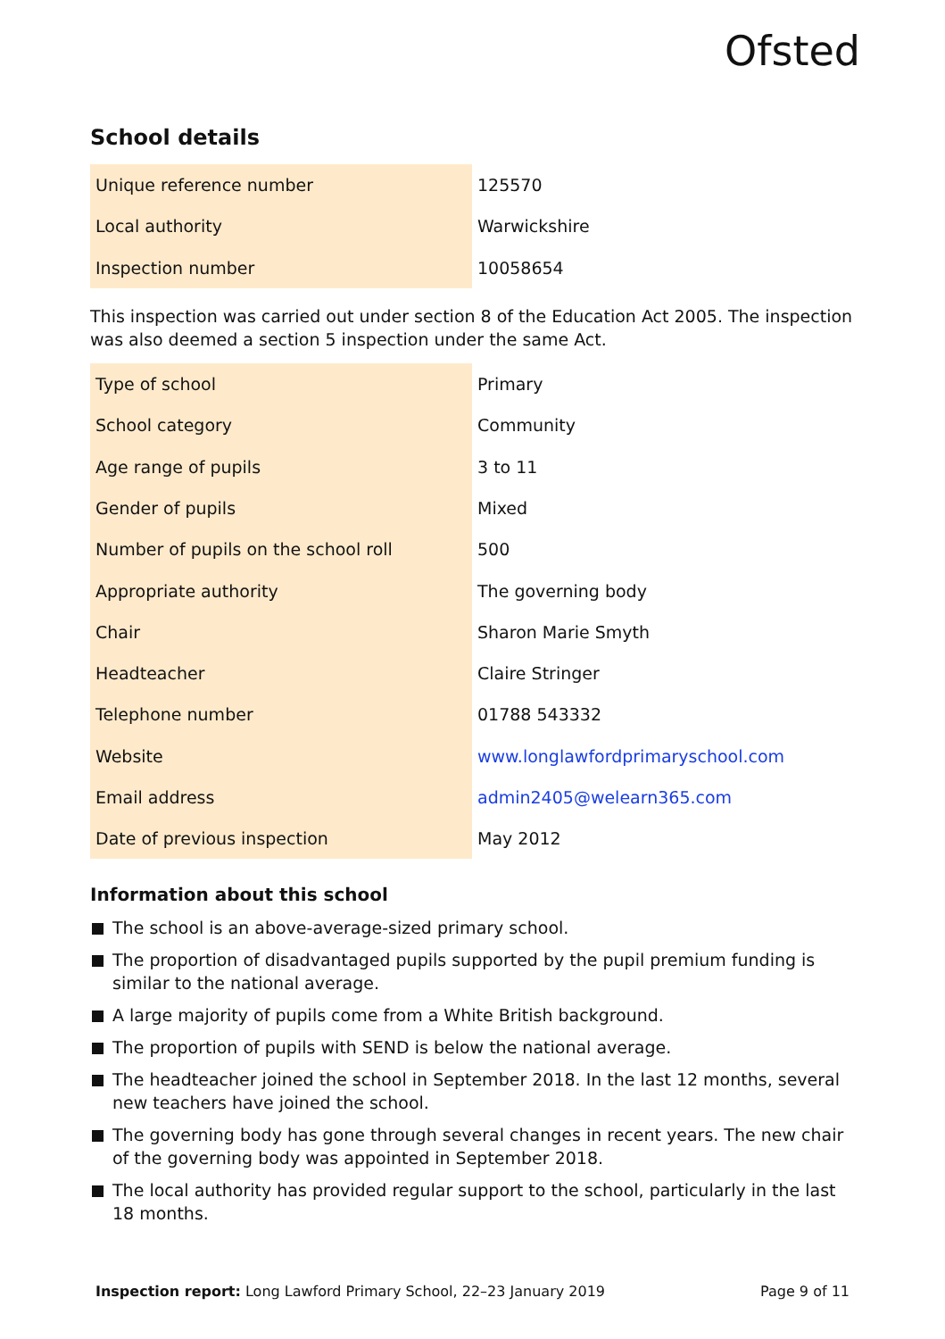Ofsted
School details
| Unique reference number | 125570 |
| Local authority | Warwickshire |
| Inspection number | 10058654 |
This inspection was carried out under section 8 of the Education Act 2005. The inspection was also deemed a section 5 inspection under the same Act.
| Type of school | Primary |
| School category | Community |
| Age range of pupils | 3 to 11 |
| Gender of pupils | Mixed |
| Number of pupils on the school roll | 500 |
| Appropriate authority | The governing body |
| Chair | Sharon Marie Smyth |
| Headteacher | Claire Stringer |
| Telephone number | 01788 543332 |
| Website | www.longlawfordprimaryschool.com |
| Email address | admin2405@welearn365.com |
| Date of previous inspection | May 2012 |
Information about this school
The school is an above-average-sized primary school.
The proportion of disadvantaged pupils supported by the pupil premium funding is similar to the national average.
A large majority of pupils come from a White British background.
The proportion of pupils with SEND is below the national average.
The headteacher joined the school in September 2018. In the last 12 months, several new teachers have joined the school.
The governing body has gone through several changes in recent years. The new chair of the governing body was appointed in September 2018.
The local authority has provided regular support to the school, particularly in the last 18 months.
Inspection report: Long Lawford Primary School, 22–23 January 2019 Page 9 of 11